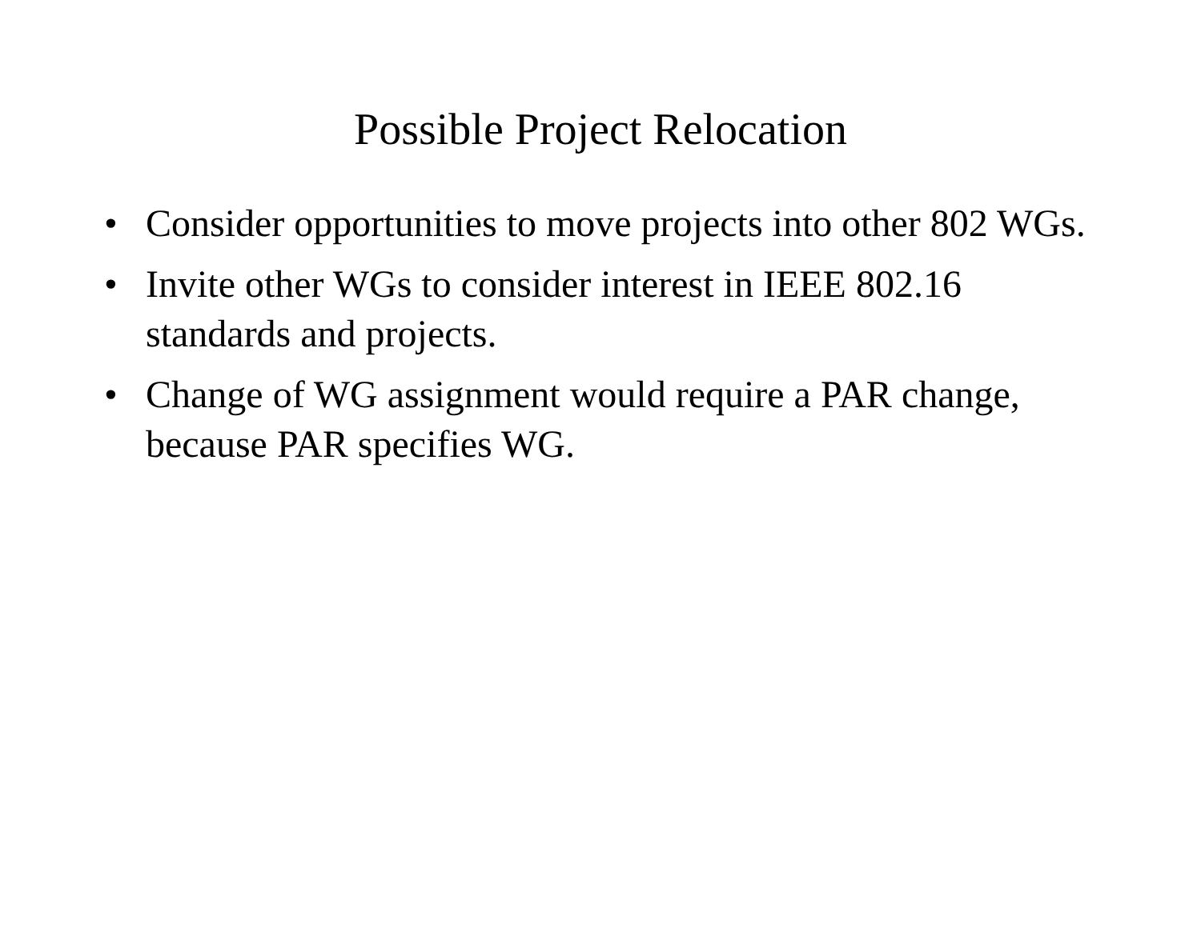Possible Project Relocation
• Consider opportunities to move projects into other 802 WGs.
• Invite other WGs to consider interest in IEEE 802.16 standards and projects.
• Change of WG assignment would require a PAR change, because PAR specifies WG.